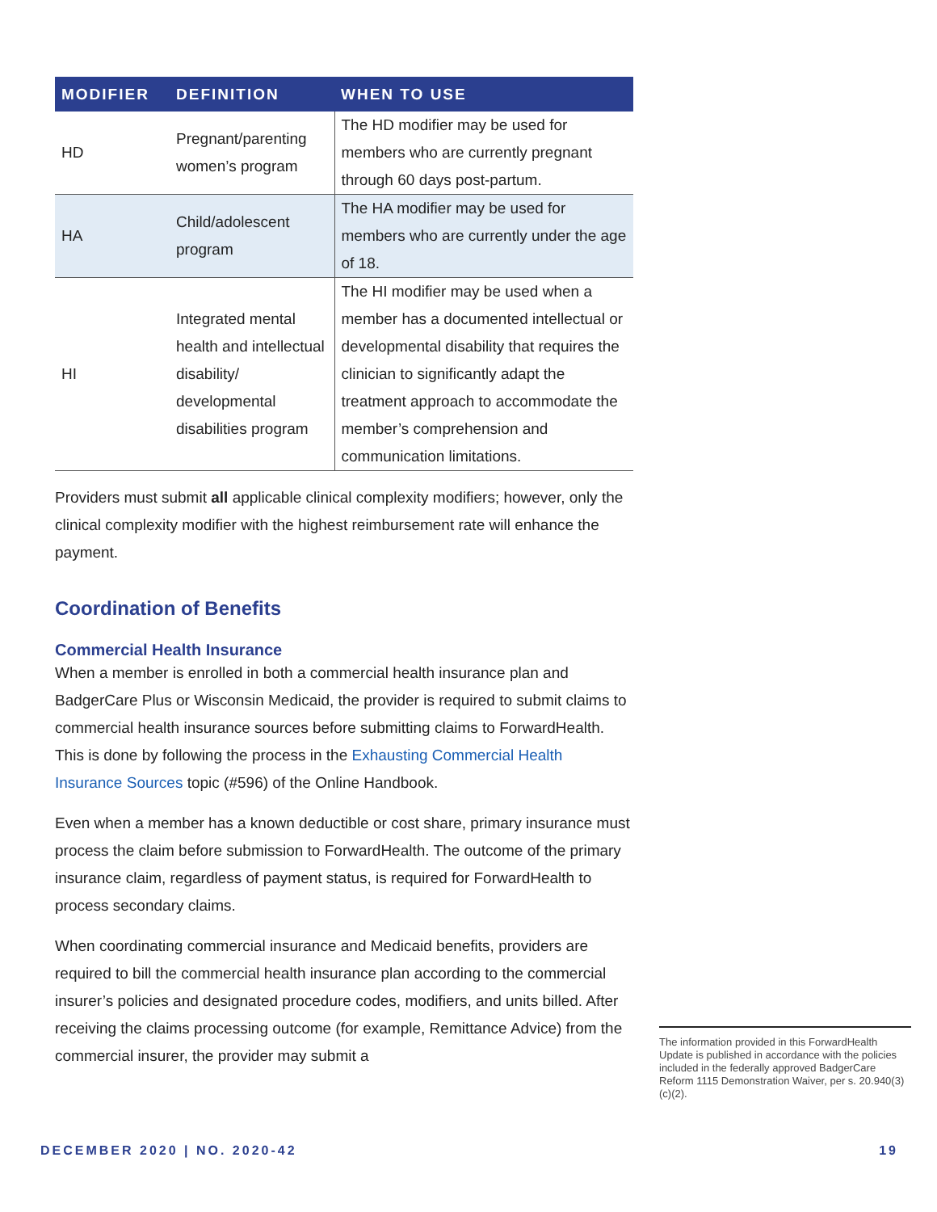| MODIFIER | DEFINITION | WHEN TO USE |
| --- | --- | --- |
| HD | Pregnant/parenting women’s program | The HD modifier may be used for members who are currently pregnant through 60 days post-partum. |
| HA | Child/adolescent program | The HA modifier may be used for members who are currently under the age of 18. |
| HI | Integrated mental health and intellectual disability/ developmental disabilities program | The HI modifier may be used when a member has a documented intellectual or developmental disability that requires the clinician to significantly adapt the treatment approach to accommodate the member’s comprehension and communication limitations. |
Providers must submit all applicable clinical complexity modifiers; however, only the clinical complexity modifier with the highest reimbursement rate will enhance the payment.
Coordination of Benefits
Commercial Health Insurance
When a member is enrolled in both a commercial health insurance plan and BadgerCare Plus or Wisconsin Medicaid, the provider is required to submit claims to commercial health insurance sources before submitting claims to ForwardHealth. This is done by following the process in the Exhausting Commercial Health Insurance Sources topic (#596) of the Online Handbook.
Even when a member has a known deductible or cost share, primary insurance must process the claim before submission to ForwardHealth. The outcome of the primary insurance claim, regardless of payment status, is required for ForwardHealth to process secondary claims.
When coordinating commercial insurance and Medicaid benefits, providers are required to bill the commercial health insurance plan according to the commercial insurer’s policies and designated procedure codes, modifiers, and units billed. After receiving the claims processing outcome (for example, Remittance Advice) from the commercial insurer, the provider may submit a
The information provided in this ForwardHealth Update is published in accordance with the policies included in the federally approved BadgerCare Reform 1115 Demonstration Waiver, per s. 20.940(3)(c)(2).
DECEMBER 2020 | NO. 2020-42 19